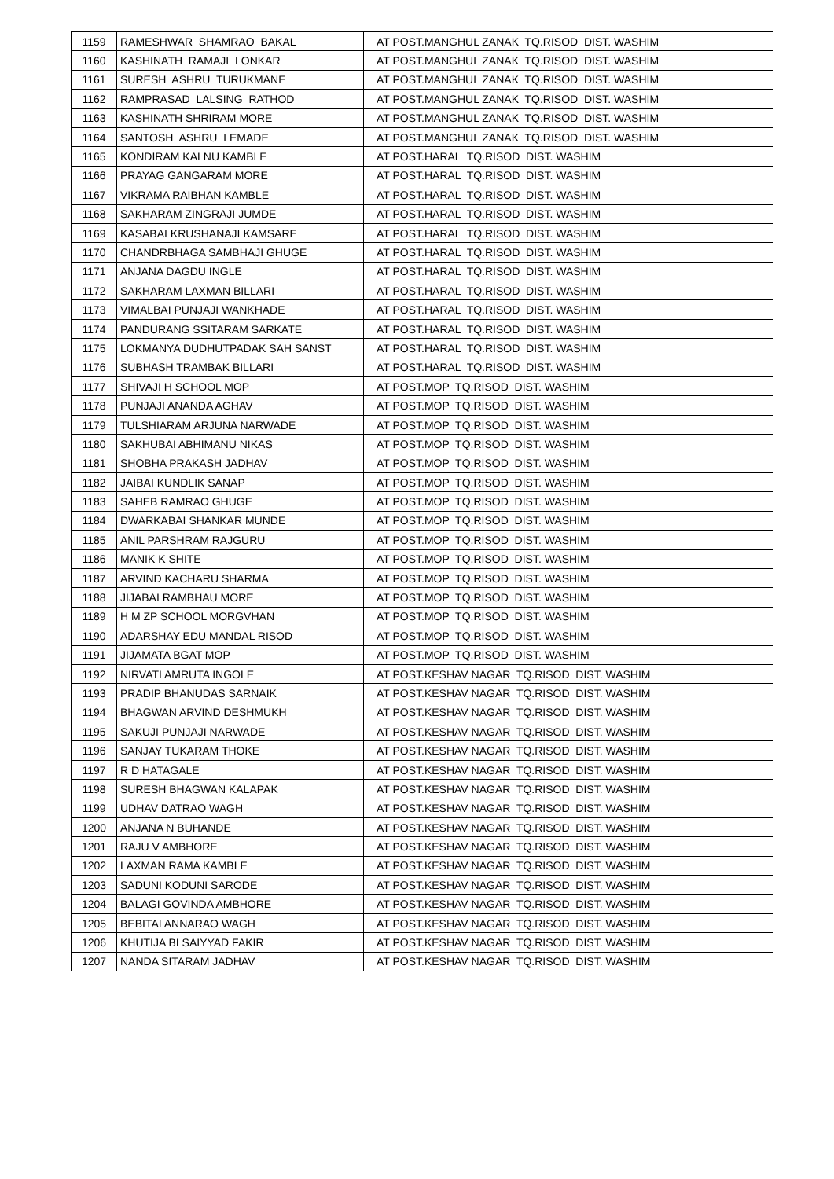| 1159 | RAMESHWAR SHAMRAO BAKAL | AT POST.MANGHUL ZANAK TQ.RISOD DIST. WASHIM |
| 1160 | KASHINATH RAMAJI LONKAR | AT POST.MANGHUL ZANAK TQ.RISOD DIST. WASHIM |
| 1161 | SURESH ASHRU TURUKMANE | AT POST.MANGHUL ZANAK TQ.RISOD DIST. WASHIM |
| 1162 | RAMPRASAD LALSING RATHOD | AT POST.MANGHUL ZANAK TQ.RISOD DIST. WASHIM |
| 1163 | KASHINATH SHRIRAM MORE | AT POST.MANGHUL ZANAK TQ.RISOD DIST. WASHIM |
| 1164 | SANTOSH ASHRU LEMADE | AT POST.MANGHUL ZANAK TQ.RISOD DIST. WASHIM |
| 1165 | KONDIRAM KALNU KAMBLE | AT POST.HARAL TQ.RISOD DIST. WASHIM |
| 1166 | PRAYAG GANGARAM MORE | AT POST.HARAL TQ.RISOD DIST. WASHIM |
| 1167 | VIKRAMA RAIBHAN KAMBLE | AT POST.HARAL TQ.RISOD DIST. WASHIM |
| 1168 | SAKHARAM ZINGRAJI JUMDE | AT POST.HARAL TQ.RISOD DIST. WASHIM |
| 1169 | KASABAI KRUSHANAJI KAMSARE | AT POST.HARAL TQ.RISOD DIST. WASHIM |
| 1170 | CHANDRBHAGA SAMBHAJI GHUGE | AT POST.HARAL TQ.RISOD DIST. WASHIM |
| 1171 | ANJANA DAGDU INGLE | AT POST.HARAL TQ.RISOD DIST. WASHIM |
| 1172 | SAKHARAM LAXMAN BILLARI | AT POST.HARAL TQ.RISOD DIST. WASHIM |
| 1173 | VIMALBAI PUNJAJI WANKHADE | AT POST.HARAL TQ.RISOD DIST. WASHIM |
| 1174 | PANDURANG SSITARAM SARKATE | AT POST.HARAL TQ.RISOD DIST. WASHIM |
| 1175 | LOKMANYA DUDHUTPADAK SAH SANST | AT POST.HARAL TQ.RISOD DIST. WASHIM |
| 1176 | SUBHASH TRAMBAK BILLARI | AT POST.HARAL TQ.RISOD DIST. WASHIM |
| 1177 | SHIVAJI H SCHOOL MOP | AT POST.MOP TQ.RISOD DIST. WASHIM |
| 1178 | PUNJAJI ANANDA AGHAV | AT POST.MOP TQ.RISOD DIST. WASHIM |
| 1179 | TULSHIARAM ARJUNA NARWADE | AT POST.MOP TQ.RISOD DIST. WASHIM |
| 1180 | SAKHUBAI ABHIMANU NIKAS | AT POST.MOP TQ.RISOD DIST. WASHIM |
| 1181 | SHOBHA PRAKASH JADHAV | AT POST.MOP TQ.RISOD DIST. WASHIM |
| 1182 | JAIBAI KUNDLIK SANAP | AT POST.MOP TQ.RISOD DIST. WASHIM |
| 1183 | SAHEB RAMRAO GHUGE | AT POST.MOP TQ.RISOD DIST. WASHIM |
| 1184 | DWARKABAI SHANKAR MUNDE | AT POST.MOP TQ.RISOD DIST. WASHIM |
| 1185 | ANIL PARSHRAM RAJGURU | AT POST.MOP TQ.RISOD DIST. WASHIM |
| 1186 | MANIK K SHITE | AT POST.MOP TQ.RISOD DIST. WASHIM |
| 1187 | ARVIND KACHARU SHARMA | AT POST.MOP TQ.RISOD DIST. WASHIM |
| 1188 | JIJABAI RAMBHAU MORE | AT POST.MOP TQ.RISOD DIST. WASHIM |
| 1189 | H M ZP SCHOOL MORGVHAN | AT POST.MOP TQ.RISOD DIST. WASHIM |
| 1190 | ADARSHAY EDU MANDAL RISOD | AT POST.MOP TQ.RISOD DIST. WASHIM |
| 1191 | JIJAMATA BGAT MOP | AT POST.MOP TQ.RISOD DIST. WASHIM |
| 1192 | NIRVATI AMRUTA INGOLE | AT POST.KESHAV NAGAR TQ.RISOD DIST. WASHIM |
| 1193 | PRADIP BHANUDAS SARNAIK | AT POST.KESHAV NAGAR TQ.RISOD DIST. WASHIM |
| 1194 | BHAGWAN ARVIND DESHMUKH | AT POST.KESHAV NAGAR TQ.RISOD DIST. WASHIM |
| 1195 | SAKUJI PUNJAJI NARWADE | AT POST.KESHAV NAGAR TQ.RISOD DIST. WASHIM |
| 1196 | SANJAY TUKARAM THOKE | AT POST.KESHAV NAGAR TQ.RISOD DIST. WASHIM |
| 1197 | R D HATAGALE | AT POST.KESHAV NAGAR TQ.RISOD DIST. WASHIM |
| 1198 | SURESH BHAGWAN KALAPAK | AT POST.KESHAV NAGAR TQ.RISOD DIST. WASHIM |
| 1199 | UDHAV DATRAO WAGH | AT POST.KESHAV NAGAR TQ.RISOD DIST. WASHIM |
| 1200 | ANJANA N BUHANDE | AT POST.KESHAV NAGAR TQ.RISOD DIST. WASHIM |
| 1201 | RAJU V AMBHORE | AT POST.KESHAV NAGAR TQ.RISOD DIST. WASHIM |
| 1202 | LAXMAN RAMA KAMBLE | AT POST.KESHAV NAGAR TQ.RISOD DIST. WASHIM |
| 1203 | SADUNI KODUNI SARODE | AT POST.KESHAV NAGAR TQ.RISOD DIST. WASHIM |
| 1204 | BALAGI GOVINDA AMBHORE | AT POST.KESHAV NAGAR TQ.RISOD DIST. WASHIM |
| 1205 | BEBITAI ANNARAO WAGH | AT POST.KESHAV NAGAR TQ.RISOD DIST. WASHIM |
| 1206 | KHUTIJA BI SAIYYAD FAKIR | AT POST.KESHAV NAGAR TQ.RISOD DIST. WASHIM |
| 1207 | NANDA SITARAM JADHAV | AT POST.KESHAV NAGAR TQ.RISOD DIST. WASHIM |